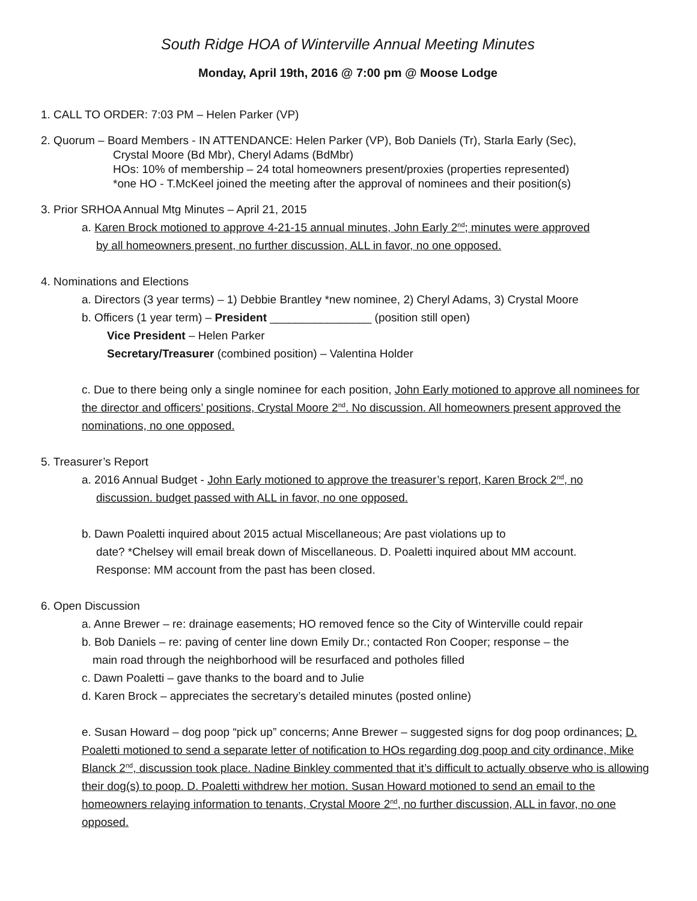South Ridge HOA of Winterville Annual Meeting Minutes
Monday, April 19th, 2016 @ 7:00 pm @ Moose Lodge
1. CALL TO ORDER: 7:03 PM – Helen Parker (VP)
2. Quorum – Board Members - IN ATTENDANCE: Helen Parker (VP), Bob Daniels (Tr), Starla Early (Sec),
Crystal Moore (Bd Mbr), Cheryl Adams (BdMbr)
HOs: 10% of membership – 24 total homeowners present/proxies (properties represented)
*one HO - T.McKeel joined the meeting after the approval of nominees and their position(s)
3. Prior SRHOA Annual Mtg Minutes – April 21, 2015
a. Karen Brock motioned to approve 4-21-15 annual minutes, John Early 2<sup>nd</sup>; minutes were approved
by all homeowners present, no further discussion, ALL in favor, no one opposed.
4. Nominations and Elections
a. Directors (3 year terms) – 1) Debbie Brantley *new nominee, 2) Cheryl Adams, 3) Crystal Moore
b. Officers (1 year term) – President ________________ (position still open)
Vice President – Helen Parker
Secretary/Treasurer (combined position) – Valentina Holder
c. Due to there being only a single nominee for each position, John Early motioned to approve all nominees for the director and officers’ positions, Crystal Moore 2<sup>nd</sup>. No discussion. All homeowners present approved the nominations, no one opposed.
5. Treasurer’s Report
a. 2016 Annual Budget - John Early motioned to approve the treasurer’s report, Karen Brock 2<sup>nd</sup>, no
discussion. budget passed with ALL in favor, no one opposed.
b. Dawn Poaletti inquired about 2015 actual Miscellaneous; Are past violations up to
date? *Chelsey will email break down of Miscellaneous. D. Poaletti inquired about MM account.
Response: MM account from the past has been closed.
6. Open Discussion
a. Anne Brewer – re: drainage easements; HO removed fence so the City of Winterville could repair
b. Bob Daniels – re: paving of center line down Emily Dr.; contacted Ron Cooper; response – the
main road through the neighborhood will be resurfaced and potholes filled
c. Dawn Poaletti – gave thanks to the board and to Julie
d. Karen Brock – appreciates the secretary’s detailed minutes (posted online)
e. Susan Howard – dog poop “pick up” concerns; Anne Brewer – suggested signs for dog poop ordinances; D. Poaletti motioned to send a separate letter of notification to HOs regarding dog poop and city ordinance, Mike Blanck 2<sup>nd</sup>, discussion took place. Nadine Binkley commented that it’s difficult to actually observe who is allowing their dog(s) to poop. D. Poaletti withdrew her motion. Susan Howard motioned to send an email to the homeowners relaying information to tenants, Crystal Moore 2<sup>nd</sup>, no further discussion, ALL in favor, no one opposed.